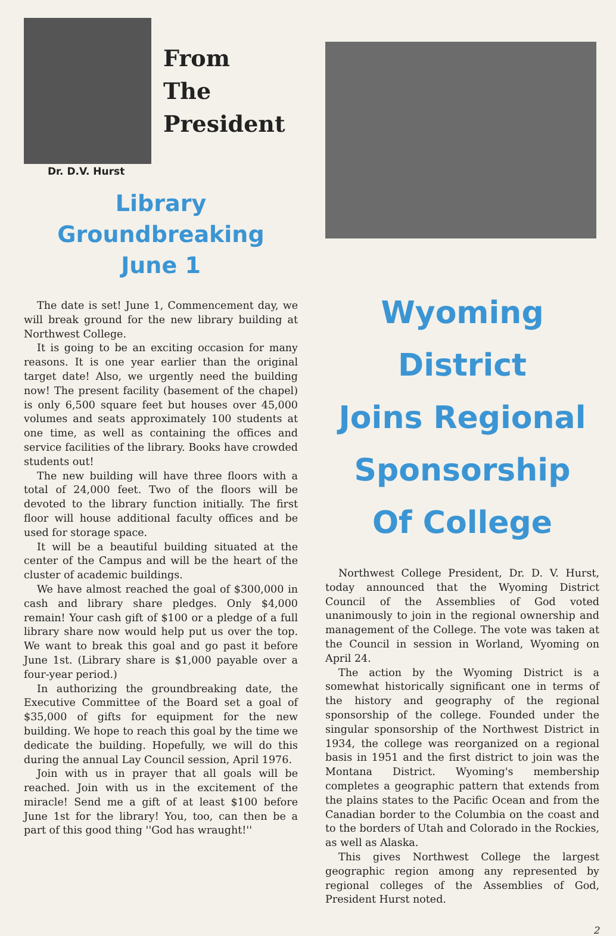From
The
President
Dr. D.V. Hurst
Library Groundbreaking
June 1
The date is set! June 1, Commencement day, we will break ground for the new library building at Northwest College.
It is going to be an exciting occasion for many reasons. It is one year earlier than the original target date! Also, we urgently need the building now! The present facility (basement of the chapel) is only 6,500 square feet but houses over 45,000 volumes and seats approximately 100 students at one time, as well as containing the offices and service facilities of the library. Books have crowded students out!
The new building will have three floors with a total of 24,000 feet. Two of the floors will be devoted to the library function initially. The first floor will house additional faculty offices and be used for storage space.
It will be a beautiful building situated at the center of the Campus and will be the heart of the cluster of academic buildings.
We have almost reached the goal of $300,000 in cash and library share pledges. Only $4,000 remain! Your cash gift of $100 or a pledge of a full library share now would help put us over the top. We want to break this goal and go past it before June 1st. (Library share is $1,000 payable over a four-year period.)
In authorizing the groundbreaking date, the Executive Committee of the Board set a goal of $35,000 of gifts for equipment for the new building. We hope to reach this goal by the time we dedicate the building. Hopefully, we will do this during the annual Lay Council session, April 1976.
Join with us in prayer that all goals will be reached. Join with us in the excitement of the miracle! Send me a gift of at least $100 before June 1st for the library! You, too, can then be a part of this good thing ''God has wraught!''
Wyoming District
Joins Regional
Sponsorship
Of College
Northwest College President, Dr. D. V. Hurst, today announced that the Wyoming District Council of the Assemblies of God voted unanimously to join in the regional ownership and management of the College. The vote was taken at the Council in session in Worland, Wyoming on April 24.
The action by the Wyoming District is a somewhat historically significant one in terms of the history and geography of the regional sponsorship of the college. Founded under the singular sponsorship of the Northwest District in 1934, the college was reorganized on a regional basis in 1951 and the first district to join was the Montana District. Wyoming's membership completes a geographic pattern that extends from the plains states to the Pacific Ocean and from the Canadian border to the Columbia on the coast and to the borders of Utah and Colorado in the Rockies, as well as Alaska.
This gives Northwest College the largest geographic region among any represented by regional colleges of the Assemblies of God, President Hurst noted.
2